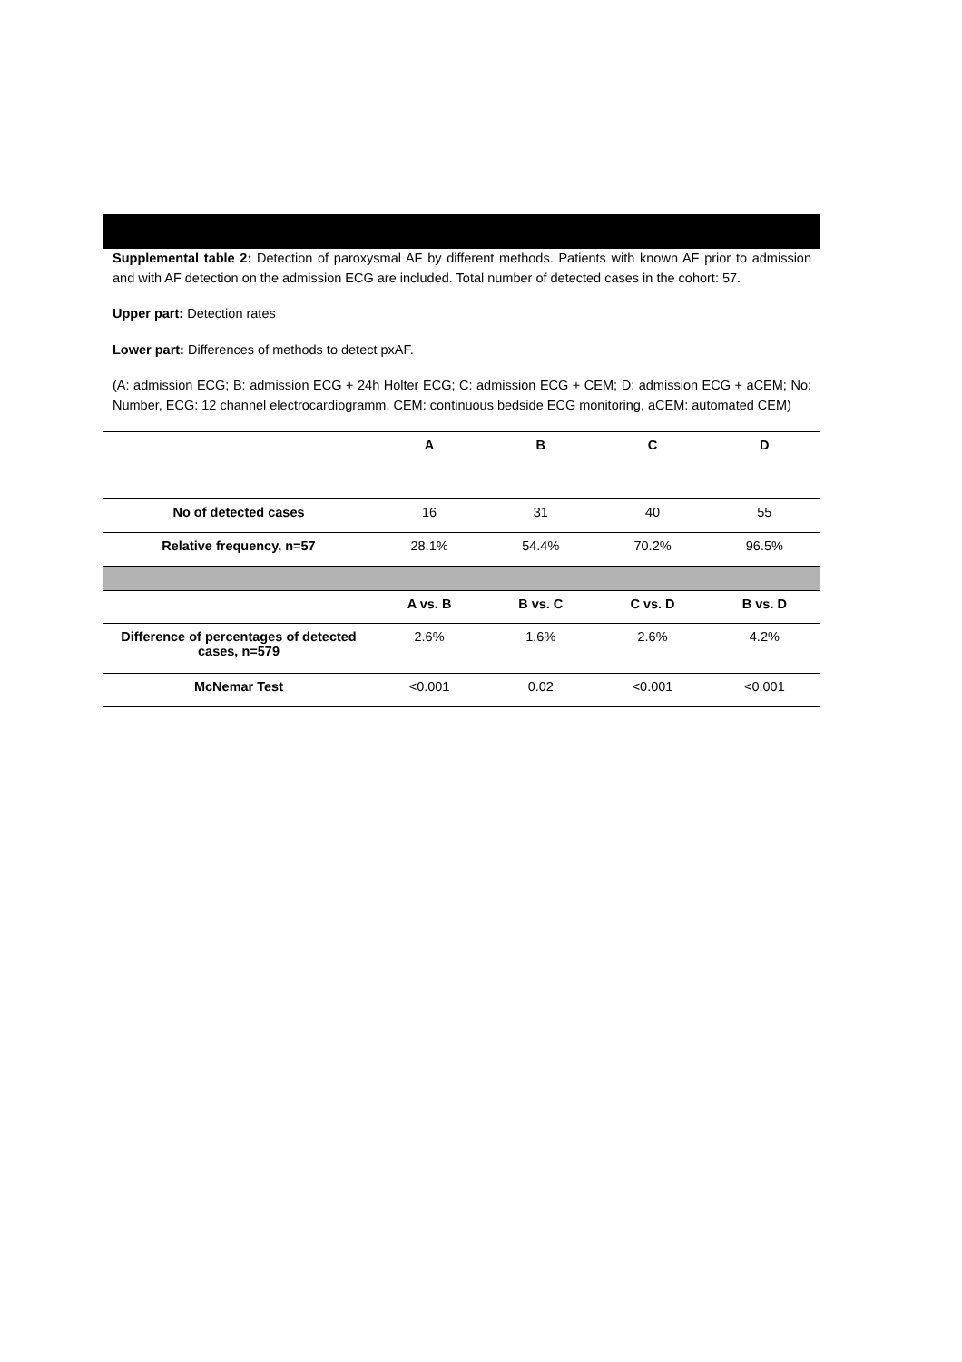Supplemental table 2: Detection of paroxysmal AF by different methods. Patients with known AF prior to admission and with AF detection on the admission ECG are included. Total number of detected cases in the cohort: 57.
Upper part: Detection rates
Lower part: Differences of methods to detect pxAF.
(A: admission ECG; B: admission ECG + 24h Holter ECG; C: admission ECG + CEM; D: admission ECG + aCEM; No: Number, ECG: 12 channel electrocardiogramm, CEM: continuous bedside ECG monitoring, aCEM: automated CEM)
| | A | B | C | D |
| --- | --- | --- | --- | --- |
| No of detected cases | 16 | 31 | 40 | 55 |
| Relative frequency, n=57 | 28.1% | 54.4% | 70.2% | 96.5% |
| | A vs. B | B vs. C | C vs. D | B vs. D |
| Difference of percentages of detected cases, n=579 | 2.6% | 1.6% | 2.6% | 4.2% |
| McNemar Test | <0.001 | 0.02 | <0.001 | <0.001 |